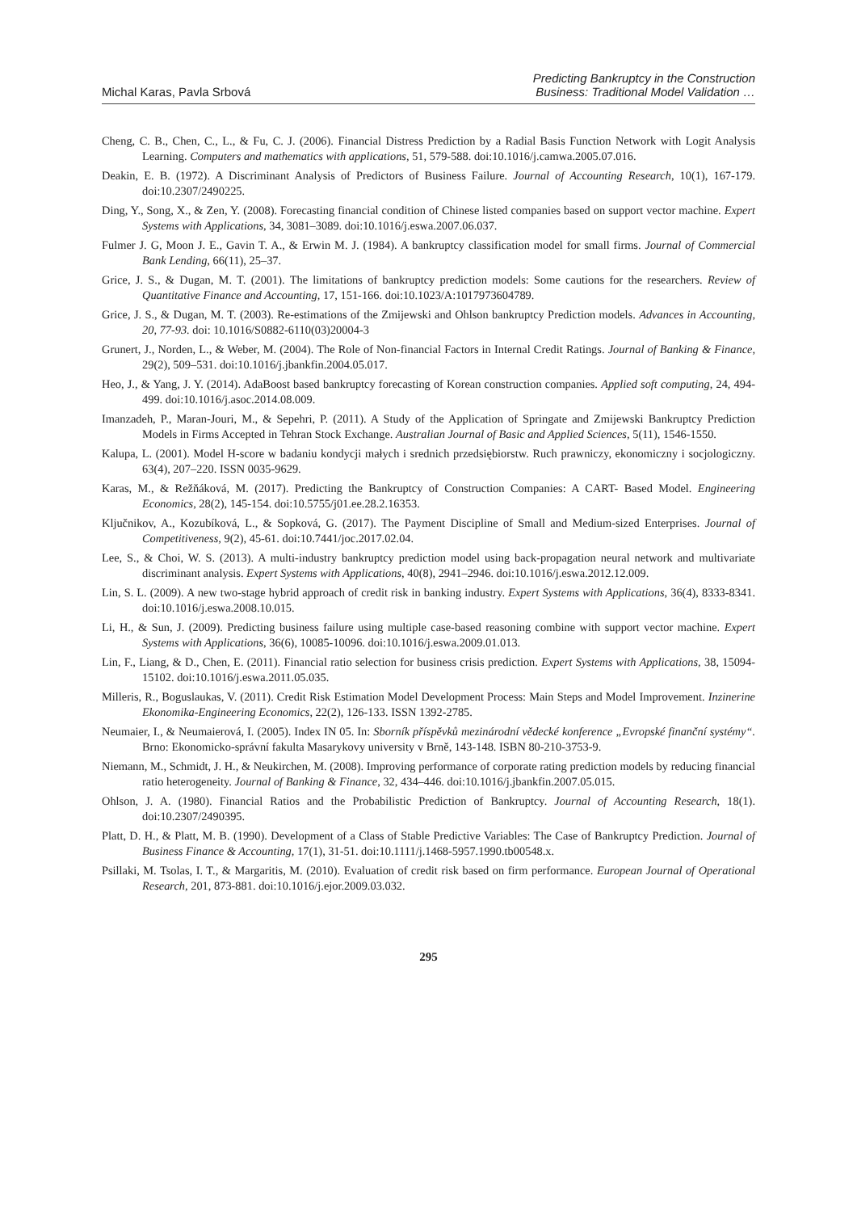Michal Karas, Pavla Srbová
Predicting Bankruptcy in the Construction
Business: Traditional Model Validation …
Cheng, C. B., Chen, C., L., & Fu, C. J. (2006). Financial Distress Prediction by a Radial Basis Function Network with Logit Analysis Learning. Computers and mathematics with applications, 51, 579-588. doi:10.1016/j.camwa.2005.07.016.
Deakin, E. B. (1972). A Discriminant Analysis of Predictors of Business Failure. Journal of Accounting Research, 10(1), 167-179. doi:10.2307/2490225.
Ding, Y., Song, X., & Zen, Y. (2008). Forecasting financial condition of Chinese listed companies based on support vector machine. Expert Systems with Applications, 34, 3081–3089. doi:10.1016/j.eswa.2007.06.037.
Fulmer J. G, Moon J. E., Gavin T. A., & Erwin M. J. (1984). A bankruptcy classification model for small firms. Journal of Commercial Bank Lending, 66(11), 25–37.
Grice, J. S., & Dugan, M. T. (2001). The limitations of bankruptcy prediction models: Some cautions for the researchers. Review of Quantitative Finance and Accounting, 17, 151-166. doi:10.1023/A:1017973604789.
Grice, J. S., & Dugan, M. T. (2003). Re-estimations of the Zmijewski and Ohlson bankruptcy Prediction models. Advances in Accounting, 20, 77-93. doi: 10.1016/S0882-6110(03)20004-3
Grunert, J., Norden, L., & Weber, M. (2004). The Role of Non-financial Factors in Internal Credit Ratings. Journal of Banking & Finance, 29(2), 509–531. doi:10.1016/j.jbankfin.2004.05.017.
Heo, J., & Yang, J. Y. (2014). AdaBoost based bankruptcy forecasting of Korean construction companies. Applied soft computing, 24, 494-499. doi:10.1016/j.asoc.2014.08.009.
Imanzadeh, P., Maran-Jouri, M., & Sepehri, P. (2011). A Study of the Application of Springate and Zmijewski Bankruptcy Prediction Models in Firms Accepted in Tehran Stock Exchange. Australian Journal of Basic and Applied Sciences, 5(11), 1546-1550.
Kalupa, L. (2001). Model H-score w badaniu kondycji małych i srednich przedsiębiorstw. Ruch prawniczy, ekonomiczny i socjologiczny. 63(4), 207–220. ISSN 0035-9629.
Karas, M., & Režňáková, M. (2017). Predicting the Bankruptcy of Construction Companies: A CART- Based Model. Engineering Economics, 28(2), 145-154. doi:10.5755/j01.ee.28.2.16353.
Ključnikov, A., Kozubíková, L., & Sopková, G. (2017). The Payment Discipline of Small and Medium-sized Enterprises. Journal of Competitiveness, 9(2), 45-61. doi:10.7441/joc.2017.02.04.
Lee, S., & Choi, W. S. (2013). A multi-industry bankruptcy prediction model using back-propagation neural network and multivariate discriminant analysis. Expert Systems with Applications, 40(8), 2941–2946. doi:10.1016/j.eswa.2012.12.009.
Lin, S. L. (2009). A new two-stage hybrid approach of credit risk in banking industry. Expert Systems with Applications, 36(4), 8333-8341. doi:10.1016/j.eswa.2008.10.015.
Li, H., & Sun, J. (2009). Predicting business failure using multiple case-based reasoning combine with support vector machine. Expert Systems with Applications, 36(6), 10085-10096. doi:10.1016/j.eswa.2009.01.013.
Lin, F., Liang, & D., Chen, E. (2011). Financial ratio selection for business crisis prediction. Expert Systems with Applications, 38, 15094-15102. doi:10.1016/j.eswa.2011.05.035.
Milleris, R., Boguslaukas, V. (2011). Credit Risk Estimation Model Development Process: Main Steps and Model Improvement. Inzinerine Ekonomika-Engineering Economics, 22(2), 126-133. ISSN 1392-2785.
Neumaier, I., & Neumaierová, I. (2005). Index IN 05. In: Sborník příspěvků mezinárodní vědecké konference „Evropské finanční systémy“. Brno: Ekonomicko-správní fakulta Masarykovy university v Brně, 143-148. ISBN 80-210-3753-9.
Niemann, M., Schmidt, J. H., & Neukirchen, M. (2008). Improving performance of corporate rating prediction models by reducing financial ratio heterogeneity. Journal of Banking & Finance, 32, 434–446. doi:10.1016/j.jbankfin.2007.05.015.
Ohlson, J. A. (1980). Financial Ratios and the Probabilistic Prediction of Bankruptcy. Journal of Accounting Research, 18(1). doi:10.2307/2490395.
Platt, D. H., & Platt, M. B. (1990). Development of a Class of Stable Predictive Variables: The Case of Bankruptcy Prediction. Journal of Business Finance & Accounting, 17(1), 31-51. doi:10.1111/j.1468-5957.1990.tb00548.x.
Psillaki, M. Tsolas, I. T., & Margaritis, M. (2010). Evaluation of credit risk based on firm performance. European Journal of Operational Research, 201, 873-881. doi:10.1016/j.ejor.2009.03.032.
295